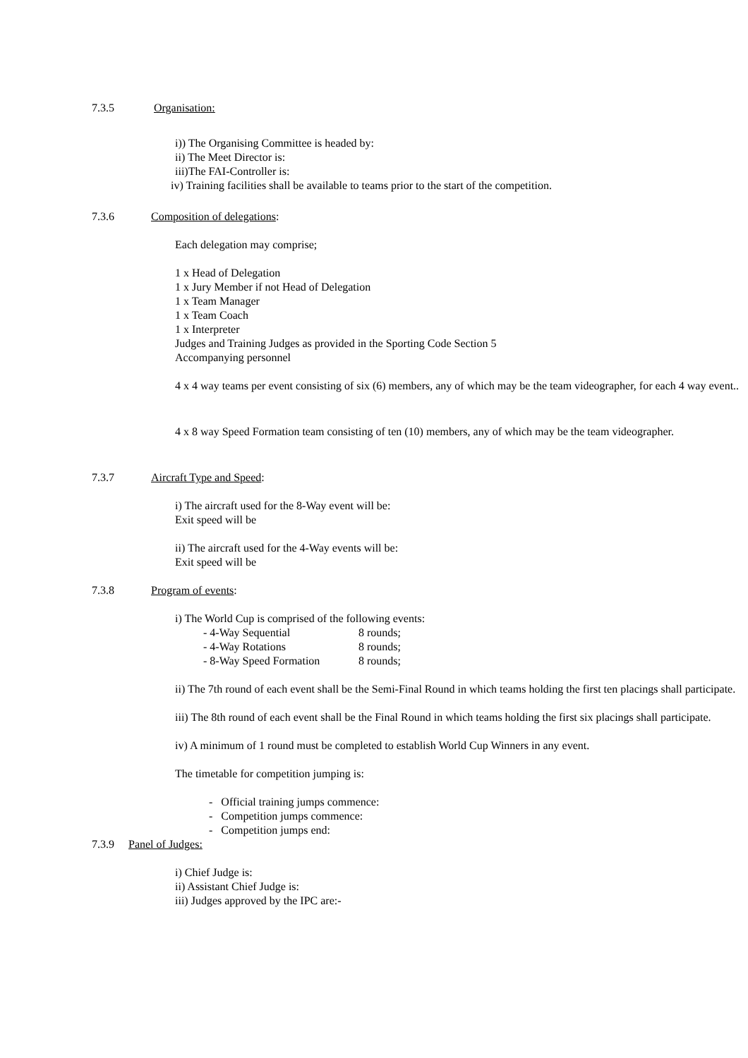7.3.5 Organisation:
i)) The Organising Committee is headed by:
ii) The Meet Director is:
iii)The FAI-Controller is:
iv) Training facilities shall be available to teams prior to the start of the competition.
7.3.6 Composition of delegations:
Each delegation may comprise;
1 x Head of Delegation
1 x Jury Member if not Head of Delegation
1 x Team Manager
1 x Team Coach
1 x Interpreter
Judges and Training Judges as provided in the Sporting Code Section 5
Accompanying personnel
4 x 4 way teams per event consisting of six (6) members, any of which may be the team videographer, for each 4 way event..
4 x 8 way Speed Formation team consisting of ten (10) members, any of which may be the team videographer.
7.3.7 Aircraft Type and Speed:
i) The aircraft used for the 8-Way event will be:
Exit speed will be
ii) The aircraft used for the 4-Way events will be:
Exit speed will be
7.3.8 Program of events:
i) The World Cup is comprised of the following events:
- 4-Way Sequential 8 rounds; - 4-Way Rotations 8 rounds; - 8-Way Speed Formation 8 rounds;
ii) The 7th round of each event shall be the Semi-Final Round in which teams holding the first ten placings shall participate.
iii) The 8th round of each event shall be the Final Round in which teams holding the first six placings shall participate.
iv) A minimum of 1 round must be completed to establish World Cup Winners in any event.
The timetable for competition jumping is:
- Official training jumps commence:
- Competition jumps commence:
- Competition jumps end:
7.3.9 Panel of Judges:
i) Chief Judge is:
ii) Assistant Chief Judge is:
iii) Judges approved by the IPC are:-